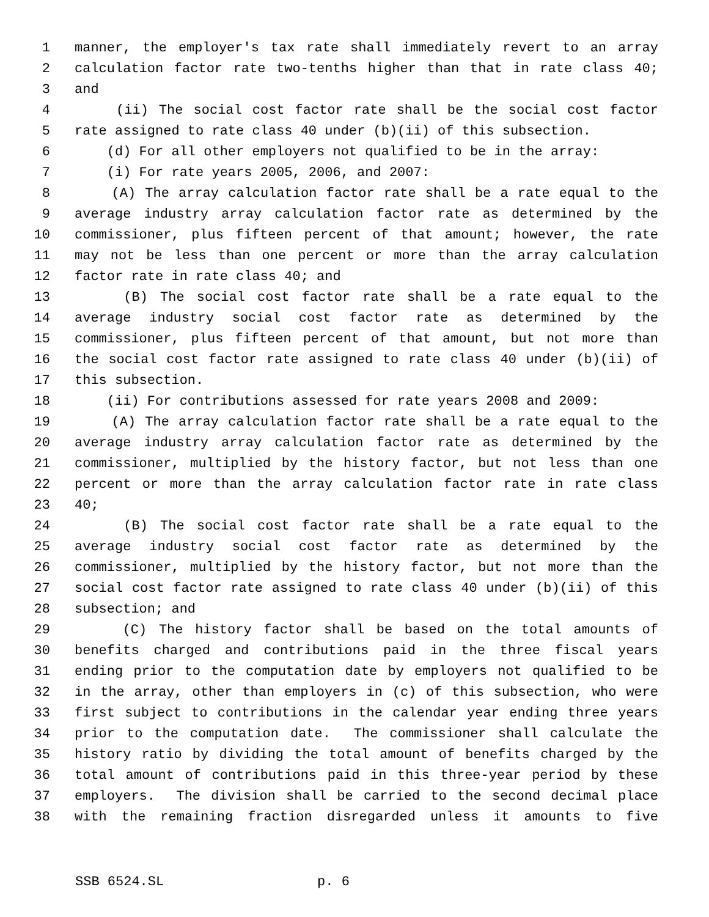1 manner, the employer's tax rate shall immediately revert to an array
2 calculation factor rate two-tenths higher than that in rate class 40;
3 and
4 (ii) The social cost factor rate shall be the social cost factor
5 rate assigned to rate class 40 under (b)(ii) of this subsection.
6 (d) For all other employers not qualified to be in the array:
7 (i) For rate years 2005, 2006, and 2007:
8 (A) The array calculation factor rate shall be a rate equal to the
9 average industry array calculation factor rate as determined by the
10 commissioner, plus fifteen percent of that amount; however, the rate
11 may not be less than one percent or more than the array calculation
12 factor rate in rate class 40; and
13 (B) The social cost factor rate shall be a rate equal to the
14 average industry social cost factor rate as determined by the
15 commissioner, plus fifteen percent of that amount, but not more than
16 the social cost factor rate assigned to rate class 40 under (b)(ii) of
17 this subsection.
18 (ii) For contributions assessed for rate years 2008 and 2009:
19 (A) The array calculation factor rate shall be a rate equal to the
20 average industry array calculation factor rate as determined by the
21 commissioner, multiplied by the history factor, but not less than one
22 percent or more than the array calculation factor rate in rate class
23 40;
24 (B) The social cost factor rate shall be a rate equal to the
25 average industry social cost factor rate as determined by the
26 commissioner, multiplied by the history factor, but not more than the
27 social cost factor rate assigned to rate class 40 under (b)(ii) of this
28 subsection; and
29 (C) The history factor shall be based on the total amounts of
30 benefits charged and contributions paid in the three fiscal years
31 ending prior to the computation date by employers not qualified to be
32 in the array, other than employers in (c) of this subsection, who were
33 first subject to contributions in the calendar year ending three years
34 prior to the computation date. The commissioner shall calculate the
35 history ratio by dividing the total amount of benefits charged by the
36 total amount of contributions paid in this three-year period by these
37 employers. The division shall be carried to the second decimal place
38 with the remaining fraction disregarded unless it amounts to five
SSB 6524.SL p. 6